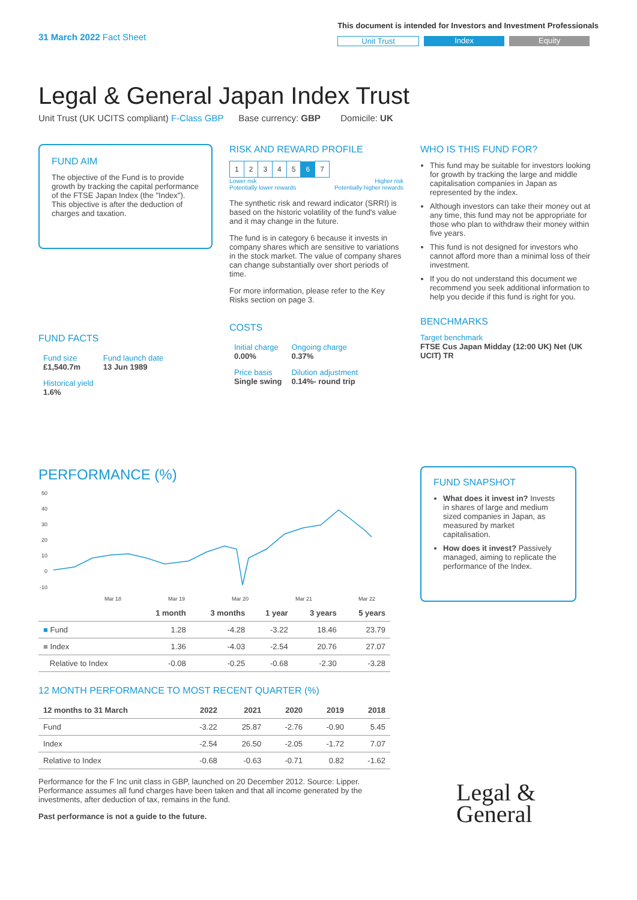31 March 2022 Fact Sheet
This document is intended for Investors and Investment Professionals
Unit Trust Index Equity
Legal & General Japan Index Trust
Unit Trust (UK UCITS compliant) F-Class GBP Base currency: GBP Domicile: UK
FUND AIM
The objective of the Fund is to provide growth by tracking the capital performance of the FTSE Japan Index (the "Index"). This objective is after the deduction of charges and taxation.
FUND FACTS
| Fund size £1,540.7m | Fund launch date 13 Jun 1989 |
| Historical yield 1.6% | |
RISK AND REWARD PROFILE
| 1 | 2 | 3 | 4 | 5 | 6 | 7 |
Lower risk
Potentially lower rewards Higher risk
Potentially higher rewards
The synthetic risk and reward indicator (SRRI) is based on the historic volatility of the fund's value and it may change in the future.
The fund is in category 6 because it invests in company shares which are sensitive to variations in the stock market. The value of company shares can change substantially over short periods of time.
For more information, please refer to the Key Risks section on page 3.
COSTS
| Initial charge 0.00% | Ongoing charge 0.37% |
| Price basis Single swing | Dilution adjustment 0.14%- round trip |
WHO IS THIS FUND FOR?
This fund may be suitable for investors looking for growth by tracking the large and middle capitalisation companies in Japan as represented by the index.
Although investors can take their money out at any time, this fund may not be appropriate for those who plan to withdraw their money within five years.
This fund is not designed for investors who cannot afford more than a minimal loss of their investment.
If you do not understand this document we recommend you seek additional information to help you decide if this fund is right for you.
BENCHMARKS
Target benchmark
FTSE Cus Japan Midday (12:00 UK) Net (UK UCIT) TR
PERFORMANCE (%)
50
40
30
20
10
0
-10
Mar 18
Mar 19
Mar 20
Mar 21
Mar 22
| | 1 month | 3 months | 1 year | 3 years | 5 years |
| --- | --- | --- | --- | --- | --- |
| ■ Fund | 1.28 | -4.28 | -3.22 | 18.46 | 23.79 |
| ■ Index | 1.36 | -4.03 | -2.54 | 20.76 | 27.07 |
| Relative to Index | -0.08 | -0.25 | -0.68 | -2.30 | -3.28 |
12 MONTH PERFORMANCE TO MOST RECENT QUARTER (%)
| 12 months to 31 March | 2022 | 2021 | 2020 | 2019 | 2018 |
| --- | --- | --- | --- | --- | --- |
| Fund | -3.22 | 25.87 | -2.76 | -0.90 | 5.45 |
| Index | -2.54 | 26.50 | -2.05 | -1.72 | 7.07 |
| Relative to Index | -0.68 | -0.63 | -0.71 | 0.82 | -1.62 |
Performance for the F Inc unit class in GBP, launched on 20 December 2012. Source: Lipper. Performance assumes all fund charges have been taken and that all income generated by the investments, after deduction of tax, remains in the fund.
Past performance is not a guide to the future.
FUND SNAPSHOT
What does it invest in? Invests in shares of large and medium sized companies in Japan, as measured by market capitalisation.
How does it invest? Passively managed, aiming to replicate the performance of the Index.
Legal &
General